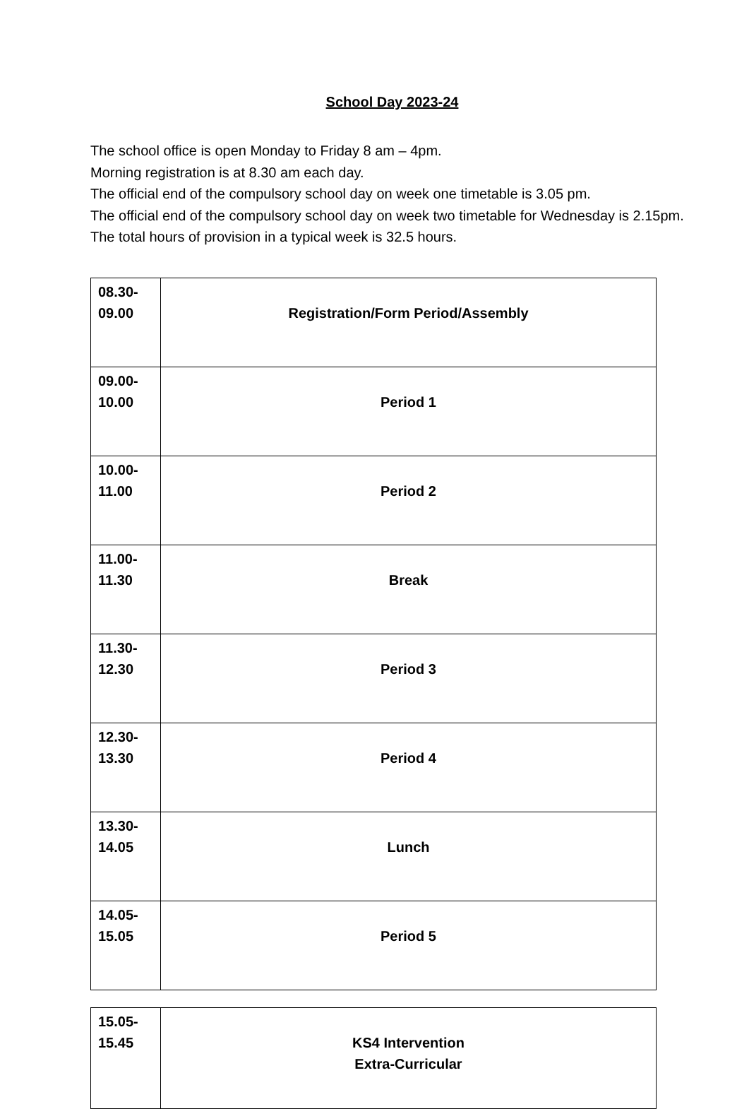School Day 2023-24
The school office is open Monday to Friday 8 am – 4pm.
Morning registration is at 8.30 am each day.
The official end of the compulsory school day on week one timetable is 3.05 pm.
The official end of the compulsory school day on week two timetable for Wednesday is 2.15pm.
The total hours of provision in a typical week is 32.5 hours.
| 08.30- 09.00 | Registration/Form Period/Assembly |
| 09.00- 10.00 | Period 1 |
| 10.00- 11.00 | Period 2 |
| 11.00- 11.30 | Break |
| 11.30- 12.30 | Period 3 |
| 12.30- 13.30 | Period 4 |
| 13.30- 14.05 | Lunch |
| 14.05- 15.05 | Period 5 |
| 15.05- 15.45 | KS4 Intervention Extra-Curricular |